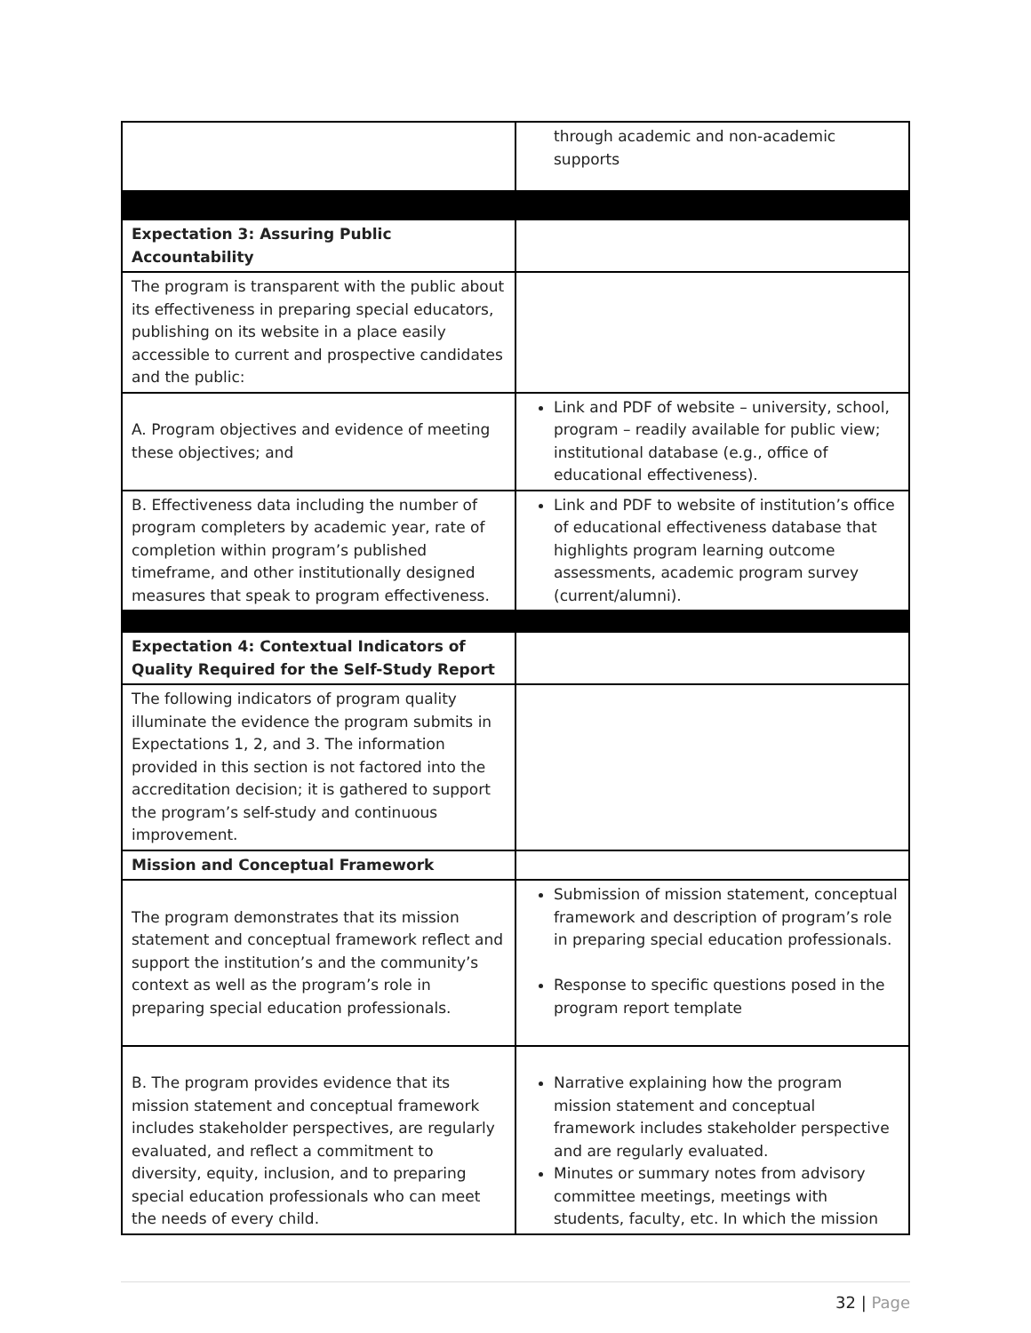| | through academic and non-academic supports |
| Expectation 3: Assuring Public Accountability | |
| The program is transparent with the public about its effectiveness in preparing special educators, publishing on its website in a place easily accessible to current and prospective candidates and the public: | |
| A. Program objectives and evidence of meeting these objectives; and | Link and PDF of website – university, school, program – readily available for public view; institutional database (e.g., office of educational effectiveness). |
| B. Effectiveness data including the number of program completers by academic year, rate of completion within program’s published timeframe, and other institutionally designed measures that speak to program effectiveness. | Link and PDF to website of institution’s office of educational effectiveness database that highlights program learning outcome assessments, academic program survey (current/alumni). |
| Expectation 4: Contextual Indicators of Quality Required for the Self-Study Report | |
| The following indicators of program quality illuminate the evidence the program submits in Expectations 1, 2, and 3. The information provided in this section is not factored into the accreditation decision; it is gathered to support the program’s self-study and continuous improvement. | |
| Mission and Conceptual Framework | |
| The program demonstrates that its mission statement and conceptual framework reflect and support the institution’s and the community’s context as well as the program’s role in preparing special education professionals. | Submission of mission statement, conceptual framework and description of program’s role in preparing special education professionals. Response to specific questions posed in the program report template |
| B. The program provides evidence that its mission statement and conceptual framework includes stakeholder perspectives, are regularly evaluated, and reflect a commitment to diversity, equity, inclusion, and to preparing special education professionals who can meet the needs of every child. | Narrative explaining how the program mission statement and conceptual framework includes stakeholder perspective and are regularly evaluated. Minutes or summary notes from advisory committee meetings, meetings with students, faculty, etc. In which the mission |
32 | Page